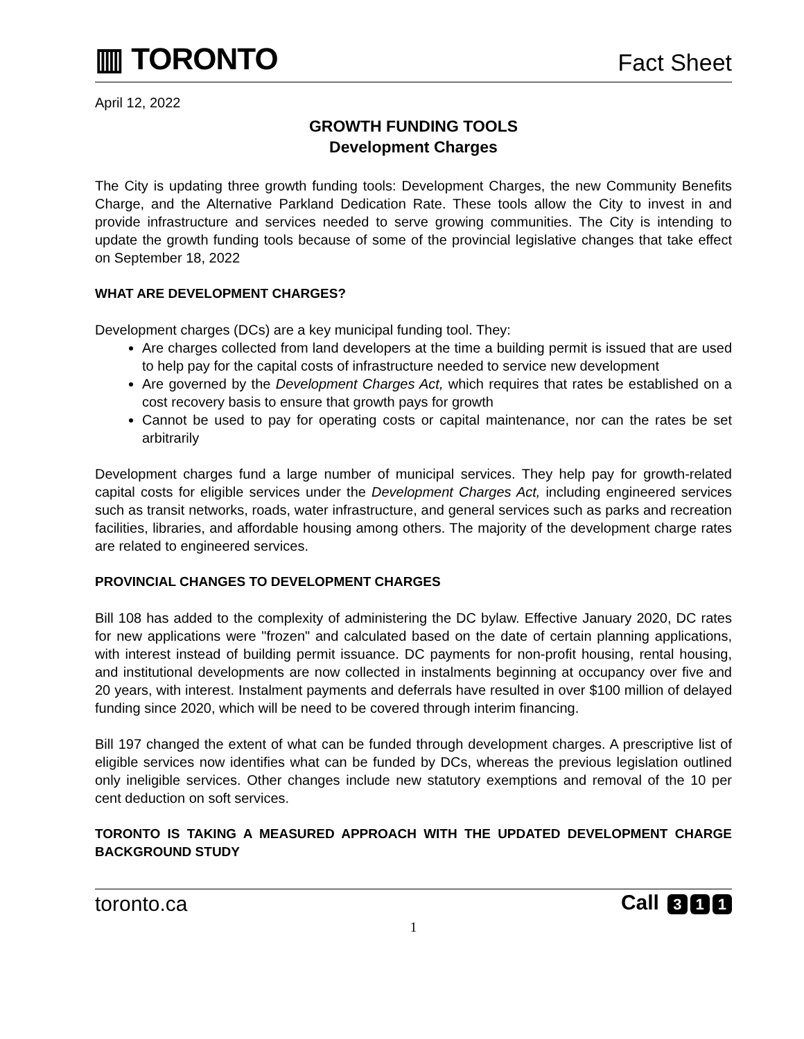▥ TORONTO
Fact Sheet
April 12, 2022
GROWTH FUNDING TOOLS
Development Charges
The City is updating three growth funding tools: Development Charges, the new Community Benefits Charge, and the Alternative Parkland Dedication Rate. These tools allow the City to invest in and provide infrastructure and services needed to serve growing communities. The City is intending to update the growth funding tools because of some of the provincial legislative changes that take effect on September 18, 2022
WHAT ARE DEVELOPMENT CHARGES?
Development charges (DCs) are a key municipal funding tool. They:
Are charges collected from land developers at the time a building permit is issued that are used to help pay for the capital costs of infrastructure needed to service new development
Are governed by the Development Charges Act, which requires that rates be established on a cost recovery basis to ensure that growth pays for growth
Cannot be used to pay for operating costs or capital maintenance, nor can the rates be set arbitrarily
Development charges fund a large number of municipal services. They help pay for growth-related capital costs for eligible services under the Development Charges Act, including engineered services such as transit networks, roads, water infrastructure, and general services such as parks and recreation facilities, libraries, and affordable housing among others. The majority of the development charge rates are related to engineered services.
PROVINCIAL CHANGES TO DEVELOPMENT CHARGES
Bill 108 has added to the complexity of administering the DC bylaw. Effective January 2020, DC rates for new applications were "frozen" and calculated based on the date of certain planning applications, with interest instead of building permit issuance. DC payments for non-profit housing, rental housing, and institutional developments are now collected in instalments beginning at occupancy over five and 20 years, with interest. Instalment payments and deferrals have resulted in over $100 million of delayed funding since 2020, which will be need to be covered through interim financing.
Bill 197 changed the extent of what can be funded through development charges. A prescriptive list of eligible services now identifies what can be funded by DCs, whereas the previous legislation outlined only ineligible services. Other changes include new statutory exemptions and removal of the 10 per cent deduction on soft services.
TORONTO IS TAKING A MEASURED APPROACH WITH THE UPDATED DEVELOPMENT CHARGE BACKGROUND STUDY
toronto.ca Call 3 1 1
1